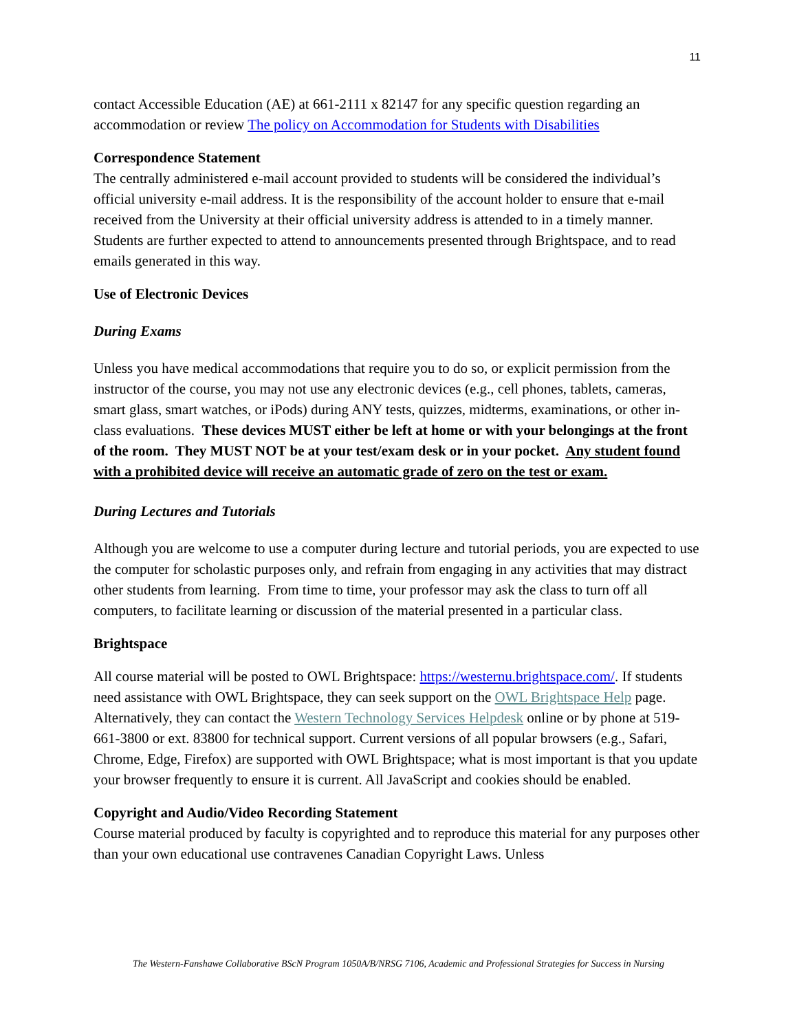11
contact Accessible Education (AE) at 661-2111 x 82147 for any specific question regarding an accommodation or review The policy on Accommodation for Students with Disabilities
Correspondence Statement
The centrally administered e-mail account provided to students will be considered the individual’s official university e-mail address. It is the responsibility of the account holder to ensure that e-mail received from the University at their official university address is attended to in a timely manner. Students are further expected to attend to announcements presented through Brightspace, and to read emails generated in this way.
Use of Electronic Devices
During Exams
Unless you have medical accommodations that require you to do so, or explicit permission from the instructor of the course, you may not use any electronic devices (e.g., cell phones, tablets, cameras, smart glass, smart watches, or iPods) during ANY tests, quizzes, midterms, examinations, or other in-class evaluations. These devices MUST either be left at home or with your belongings at the front of the room. They MUST NOT be at your test/exam desk or in your pocket. Any student found with a prohibited device will receive an automatic grade of zero on the test or exam.
During Lectures and Tutorials
Although you are welcome to use a computer during lecture and tutorial periods, you are expected to use the computer for scholastic purposes only, and refrain from engaging in any activities that may distract other students from learning. From time to time, your professor may ask the class to turn off all computers, to facilitate learning or discussion of the material presented in a particular class.
Brightspace
All course material will be posted to OWL Brightspace: https://westernu.brightspace.com/. If students need assistance with OWL Brightspace, they can seek support on the OWL Brightspace Help page. Alternatively, they can contact the Western Technology Services Helpdesk online or by phone at 519-661-3800 or ext. 83800 for technical support. Current versions of all popular browsers (e.g., Safari, Chrome, Edge, Firefox) are supported with OWL Brightspace; what is most important is that you update your browser frequently to ensure it is current. All JavaScript and cookies should be enabled.
Copyright and Audio/Video Recording Statement
Course material produced by faculty is copyrighted and to reproduce this material for any purposes other than your own educational use contravenes Canadian Copyright Laws. Unless
The Western-Fanshawe Collaborative BScN Program 1050A/B/NRSG 7106, Academic and Professional Strategies for Success in Nursing